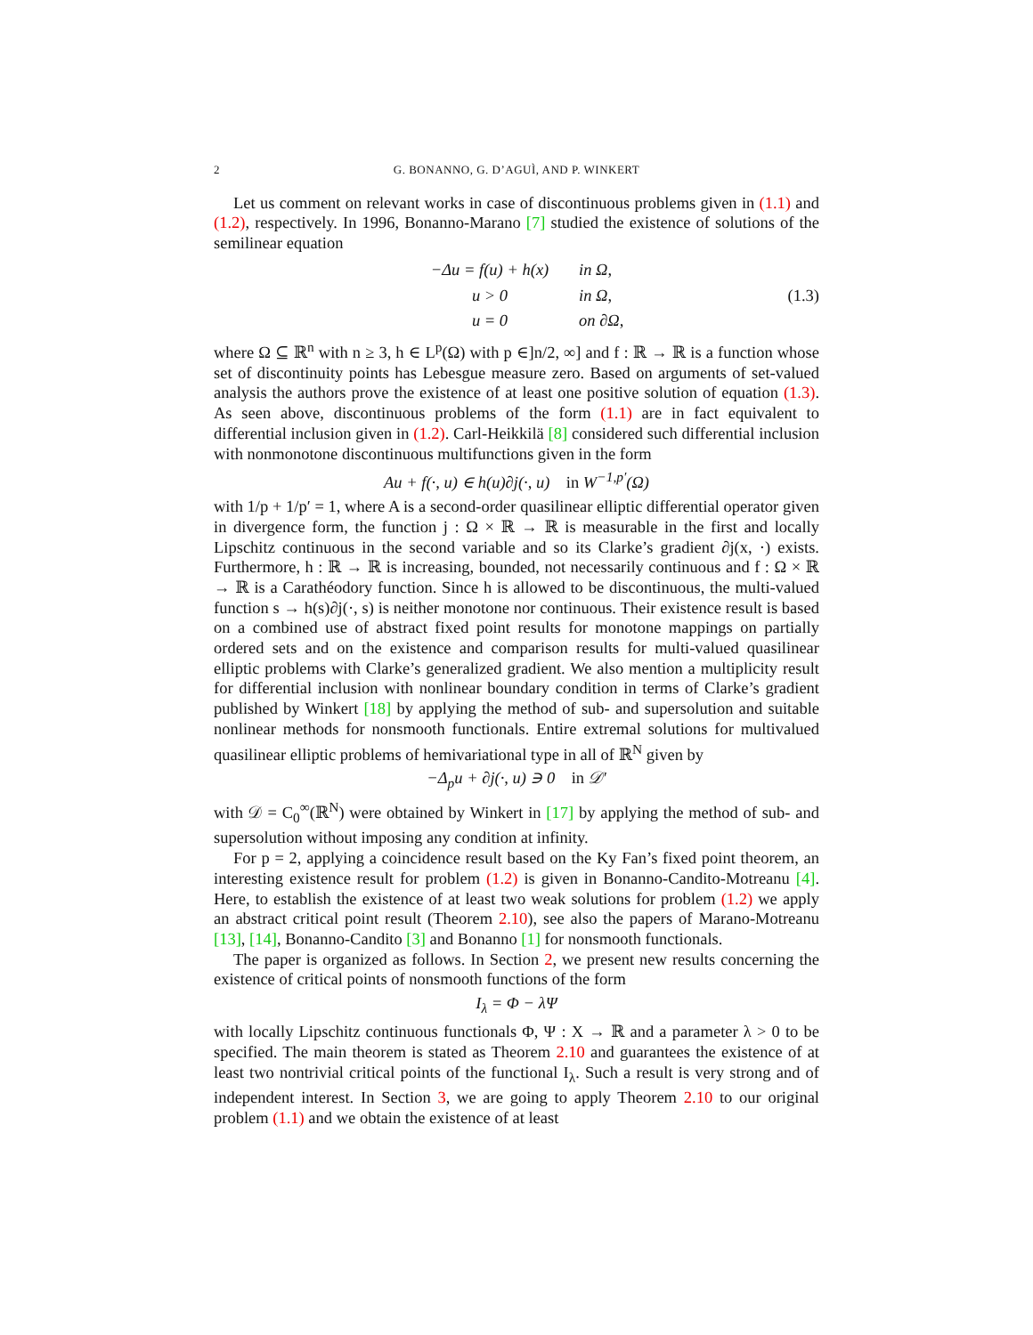2 G. BONANNO, G. D’AGUÌ, AND P. WINKERT
Let us comment on relevant works in case of discontinuous problems given in (1.1) and (1.2), respectively. In 1996, Bonanno-Marano [7] studied the existence of solutions of the semilinear equation
| −Δu = f(u) + h(x) | in Ω, |
| u > 0 | in Ω, |
| u = 0 | on ∂Ω, |
(1.3)
where Ω ⊆ ℝ<sup>n</sup> with n ≥ 3, h ∈ L<sup>p</sup>(Ω) with p ∈]n/2, ∞] and f : ℝ → ℝ is a function whose set of discontinuity points has Lebesgue measure zero. Based on arguments of set-valued analysis the authors prove the existence of at least one positive solution of equation (1.3). As seen above, discontinuous problems of the form (1.1) are in fact equivalent to differential inclusion given in (1.2). Carl-Heikkilä [8] considered such differential inclusion with nonmonotone discontinuous multifunctions given in the form
Au + f(·, u) ∈ h(u)∂j(·, u) in W<sup>−1,p′</sup>(Ω)
with 1/p + 1/p′ = 1, where A is a second-order quasilinear elliptic differential operator given in divergence form, the function j : Ω × ℝ → ℝ is measurable in the first and locally Lipschitz continuous in the second variable and so its Clarke’s gradient ∂j(x, ·) exists. Furthermore, h : ℝ → ℝ is increasing, bounded, not necessarily continuous and f : Ω × ℝ → ℝ is a Carathéodory function. Since h is allowed to be discontinuous, the multi-valued function s → h(s)∂j(·, s) is neither monotone nor continuous. Their existence result is based on a combined use of abstract fixed point results for monotone mappings on partially ordered sets and on the existence and comparison results for multi-valued quasilinear elliptic problems with Clarke’s generalized gradient. We also mention a multiplicity result for differential inclusion with nonlinear boundary condition in terms of Clarke’s gradient published by Winkert [18] by applying the method of sub- and supersolution and suitable nonlinear methods for nonsmooth functionals. Entire extremal solutions for multivalued quasilinear elliptic problems of hemivariational type in all of ℝ<sup>N</sup> given by
−Δ<sub>p</sub>u + ∂j(·, u) ∋ 0 in 𝒟′
with 𝒟 = C<sub>0</sub><sup>∞</sup>(ℝ<sup>N</sup>) were obtained by Winkert in [17] by applying the method of sub- and supersolution without imposing any condition at infinity.
For p = 2, applying a coincidence result based on the Ky Fan’s fixed point theorem, an interesting existence result for problem (1.2) is given in Bonanno-Candito-Motreanu [4]. Here, to establish the existence of at least two weak solutions for problem (1.2) we apply an abstract critical point result (Theorem 2.10), see also the papers of Marano-Motreanu [13], [14], Bonanno-Candito [3] and Bonanno [1] for nonsmooth functionals.
The paper is organized as follows. In Section 2, we present new results concerning the existence of critical points of nonsmooth functions of the form
I<sub>λ</sub> = Φ − λΨ
with locally Lipschitz continuous functionals Φ, Ψ : X → ℝ and a parameter λ > 0 to be specified. The main theorem is stated as Theorem 2.10 and guarantees the existence of at least two nontrivial critical points of the functional I<sub>λ</sub>. Such a result is very strong and of independent interest. In Section 3, we are going to apply Theorem 2.10 to our original problem (1.1) and we obtain the existence of at least